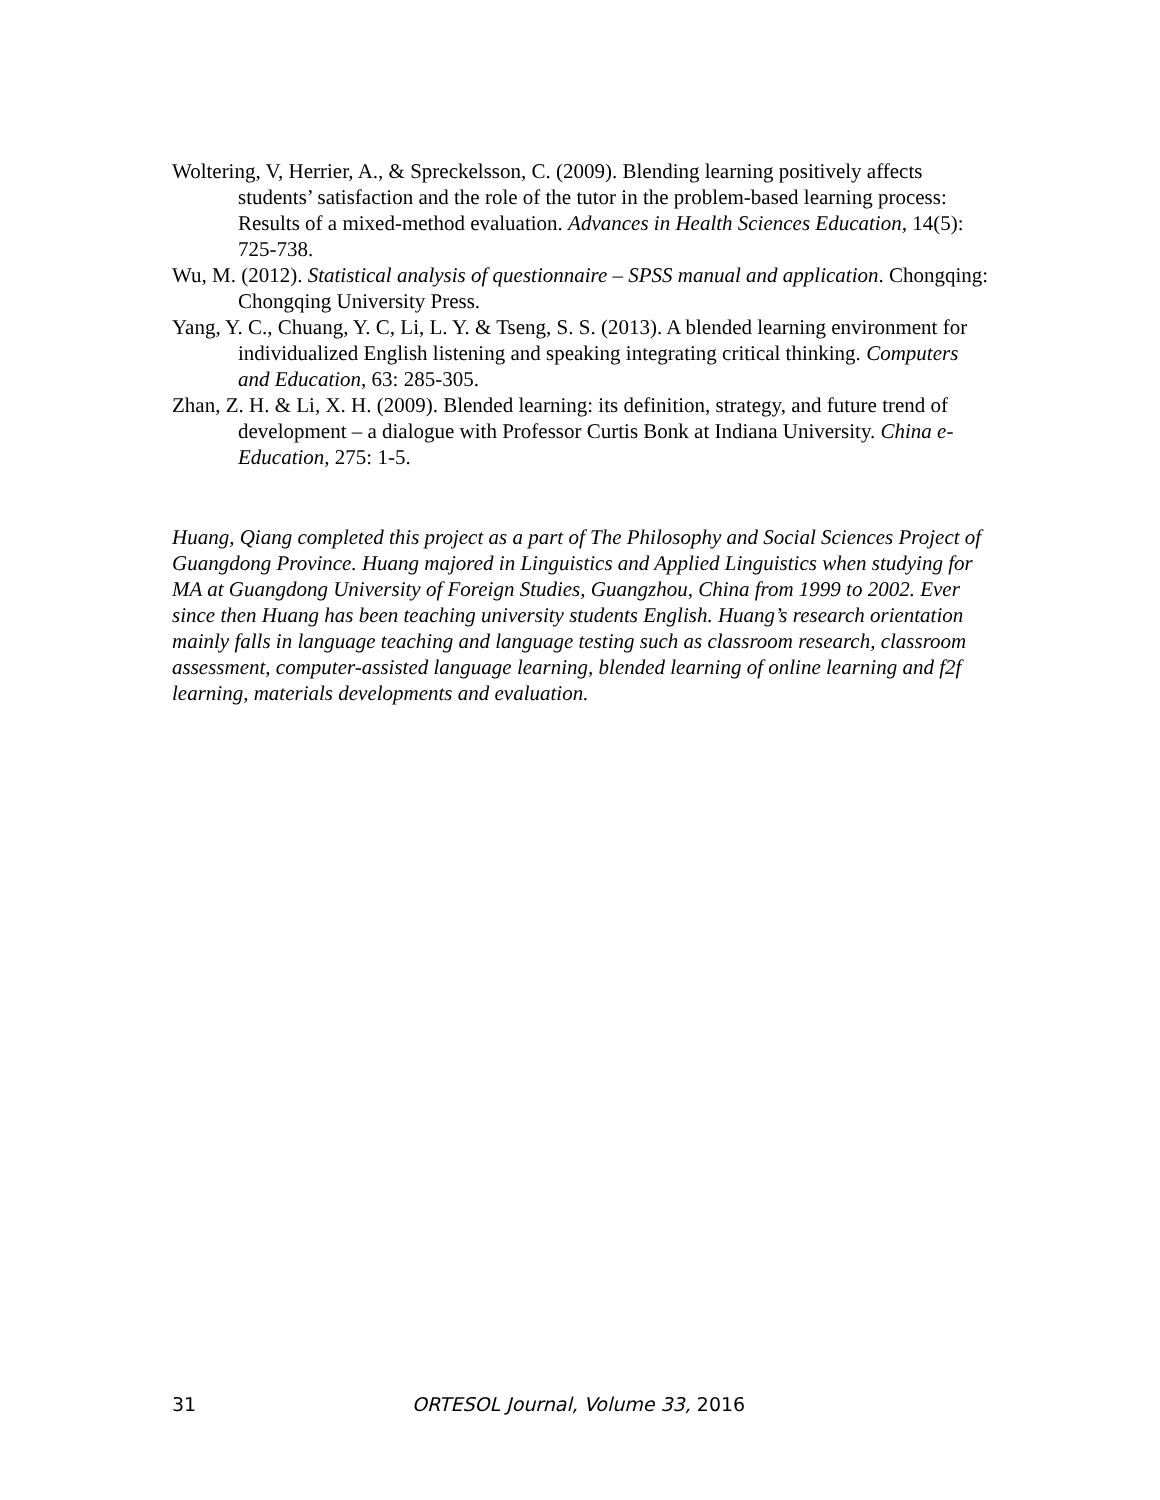Woltering, V, Herrier, A., & Spreckelsson, C. (2009). Blending learning positively affects students’ satisfaction and the role of the tutor in the problem-based learning process: Results of a mixed-method evaluation. Advances in Health Sciences Education, 14(5): 725-738.
Wu, M. (2012). Statistical analysis of questionnaire – SPSS manual and application. Chongqing: Chongqing University Press.
Yang, Y. C., Chuang, Y. C, Li, L. Y. & Tseng, S. S. (2013). A blended learning environment for individualized English listening and speaking integrating critical thinking. Computers and Education, 63: 285-305.
Zhan, Z. H. & Li, X. H. (2009). Blended learning: its definition, strategy, and future trend of development – a dialogue with Professor Curtis Bonk at Indiana University. China e-Education, 275: 1-5.
Huang, Qiang completed this project as a part of The Philosophy and Social Sciences Project of Guangdong Province. Huang majored in Linguistics and Applied Linguistics when studying for MA at Guangdong University of Foreign Studies, Guangzhou, China from 1999 to 2002. Ever since then Huang has been teaching university students English. Huang’s research orientation mainly falls in language teaching and language testing such as classroom research, classroom assessment, computer-assisted language learning, blended learning of online learning and f2f learning, materials developments and evaluation.
31 ORTESOL Journal, Volume 33, 2016